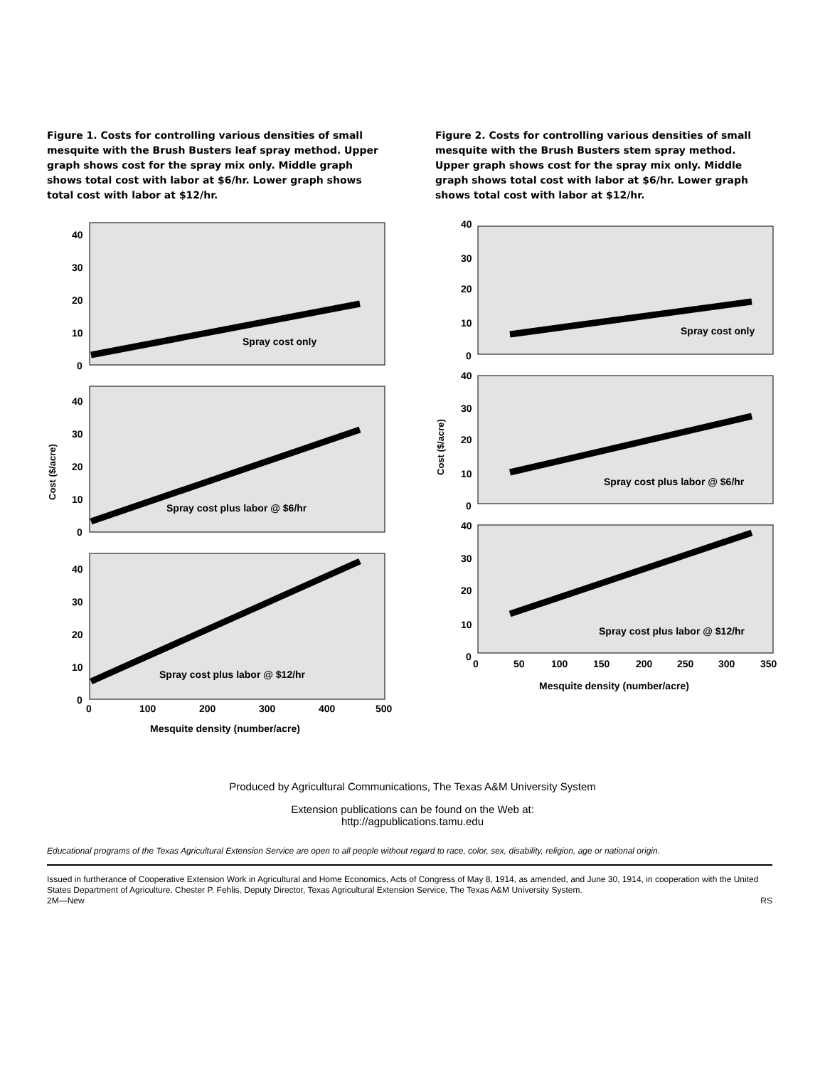Figure 1. Costs for controlling various densities of small mesquite with the Brush Busters leaf spray method. Upper graph shows cost for the spray mix only. Middle graph shows total cost with labor at $6/hr. Lower graph shows total cost with labor at $12/hr.
40
30
20
10
0
40
30
20
10
0
40
30
20
10
0
Spray cost only
Spray cost plus labor @ $6/hr
Spray cost plus labor @ $12/hr
0
100
200
300
400
500
Mesquite density (number/acre)
Cost ($/acre)
Figure 2. Costs for controlling various densities of small mesquite with the Brush Busters stem spray method. Upper graph shows cost for the spray mix only. Middle graph shows total cost with labor at $6/hr. Lower graph shows total cost with labor at $12/hr.
40
30
20
10
0
40
30
20
10
0
40
30
20
10
0
Spray cost only
Spray cost plus labor @ $6/hr
Spray cost plus labor @ $12/hr
0
50
100
150
200
250
300
350
Mesquite density (number/acre)
Cost ($/acre)
Produced by Agricultural Communications, The Texas A&M University System
Extension publications can be found on the Web at:
http://agpublications.tamu.edu
Educational programs of the Texas Agricultural Extension Service are open to all people without regard to race, color, sex, disability, religion, age or national origin.
Issued in furtherance of Cooperative Extension Work in Agricultural and Home Economics, Acts of Congress of May 8, 1914, as amended, and June 30, 1914, in cooperation with the United States Department of Agriculture. Chester P. Fehlis, Deputy Director, Texas Agricultural Extension Service, The Texas A&M University System.
2M—New RS